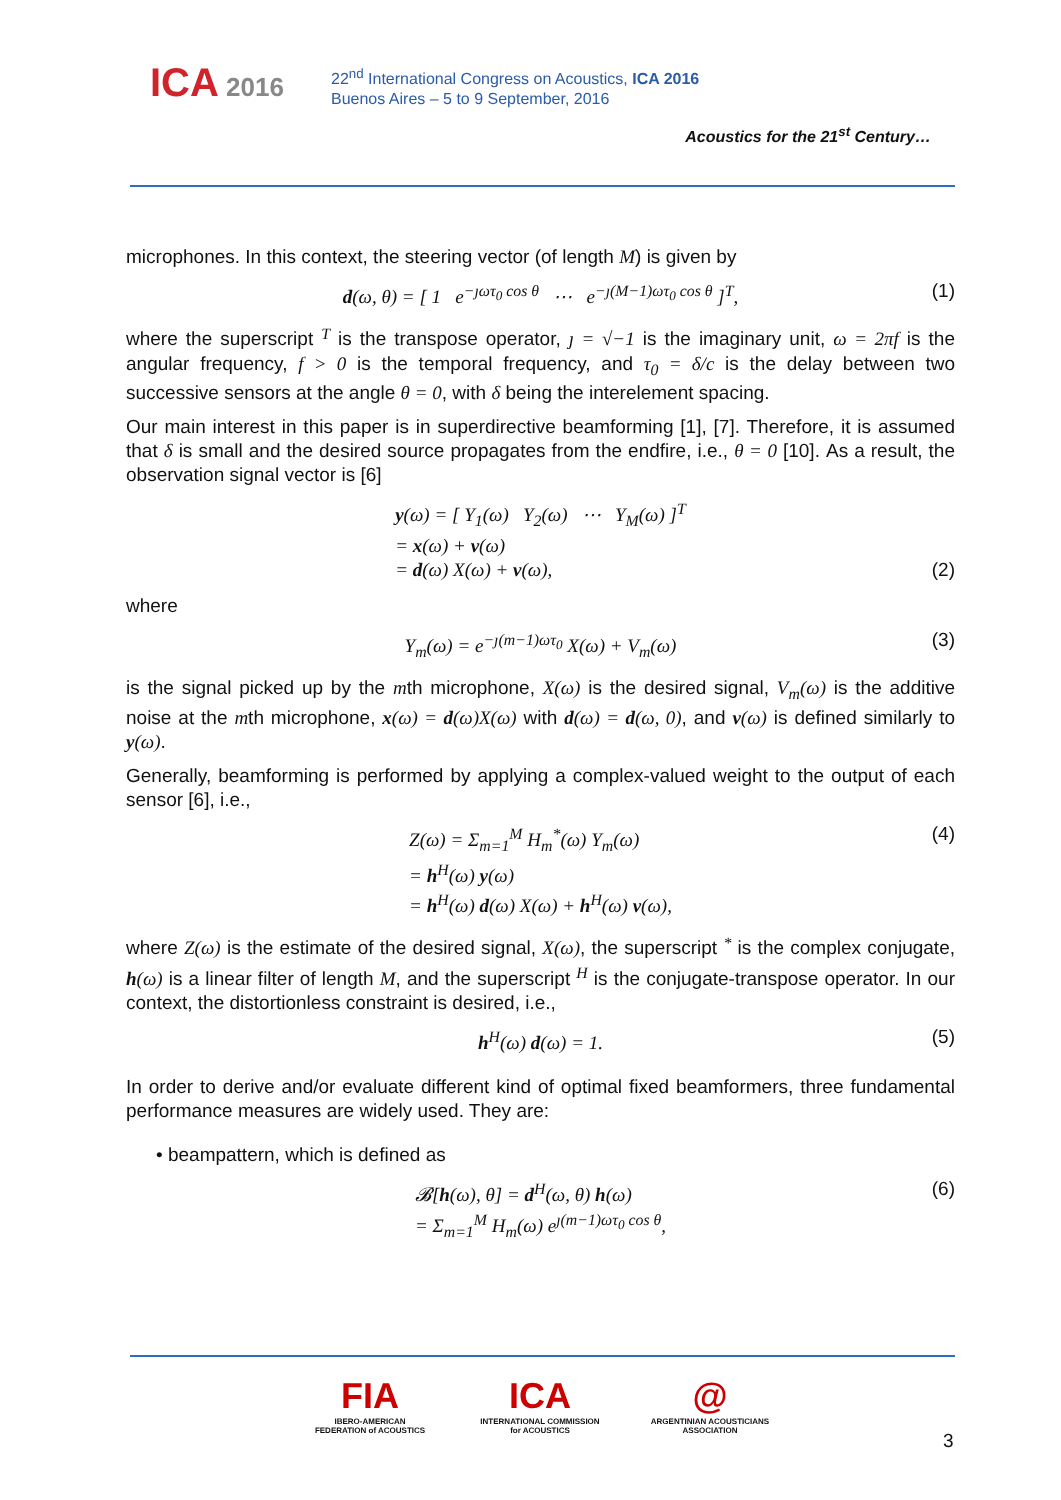ICA 2016
22<sup>nd</sup> International Congress on Acoustics, ICA 2016
Buenos Aires – 5 to 9 September, 2016
Acoustics for the 21<sup>st</sup> Century…
microphones. In this context, the steering vector (of length M) is given by
d(ω, θ) = [ 1 e<sup>−ȷωτ<sub>0</sub> cos θ</sup> ⋯ e<sup>−ȷ(M−1)ωτ<sub>0</sub> cos θ</sup> ]<sup>T</sup>, (1)
where the superscript <sup>T</sup> is the transpose operator, ȷ = √−1 is the imaginary unit, ω = 2πf is the angular frequency, f > 0 is the temporal frequency, and τ<sub>0</sub> = δ/c is the delay between two successive sensors at the angle θ = 0, with δ being the interelement spacing.
Our main interest in this paper is in superdirective beamforming [1], [7]. Therefore, it is assumed that δ is small and the desired source propagates from the endfire, i.e., θ = 0 [10]. As a result, the observation signal vector is [6]
y(ω) = [ Y<sub>1</sub>(ω) Y<sub>2</sub>(ω) ⋯ Y<sub>M</sub>(ω) ]<sup>T</sup>
= x(ω) + v(ω)
= d(ω) X(ω) + v(ω),
(2)
where
Y<sub>m</sub>(ω) = e<sup>−ȷ(m−1)ωτ<sub>0</sub></sup> X(ω) + V<sub>m</sub>(ω) (3)
is the signal picked up by the mth microphone, X(ω) is the desired signal, V<sub>m</sub>(ω) is the additive noise at the mth microphone, x(ω) = d(ω)X(ω) with d(ω) = d(ω, 0), and v(ω) is defined similarly to y(ω).
Generally, beamforming is performed by applying a complex-valued weight to the output of each sensor [6], i.e.,
Z(ω) = Σ<sub>m=1</sub><sup>M</sup> H<sub>m</sub><sup>*</sup>(ω) Y<sub>m</sub>(ω)
= h<sup>H</sup>(ω) y(ω)
= h<sup>H</sup>(ω) d(ω) X(ω) + h<sup>H</sup>(ω) v(ω),
(4)
where Z(ω) is the estimate of the desired signal, X(ω), the superscript <sup>*</sup> is the complex conjugate, h(ω) is a linear filter of length M, and the superscript <sup>H</sup> is the conjugate-transpose operator. In our context, the distortionless constraint is desired, i.e.,
h<sup>H</sup>(ω) d(ω) = 1. (5)
In order to derive and/or evaluate different kind of optimal fixed beamformers, three fundamental performance measures are widely used. They are:
• beampattern, which is defined as
𝓑[h(ω), θ] = d<sup>H</sup>(ω, θ) h(ω)
= Σ<sub>m=1</sub><sup>M</sup> H<sub>m</sub>(ω) e<sup>ȷ(m−1)ωτ<sub>0</sub> cos θ</sup>,
(6)
FIA
IBERO-AMERICAN FEDERATION of ACOUSTICS
ICA
INTERNATIONAL COMMISSION for ACOUSTICS
@
ARGENTINIAN ACOUSTICIANS ASSOCIATION
3